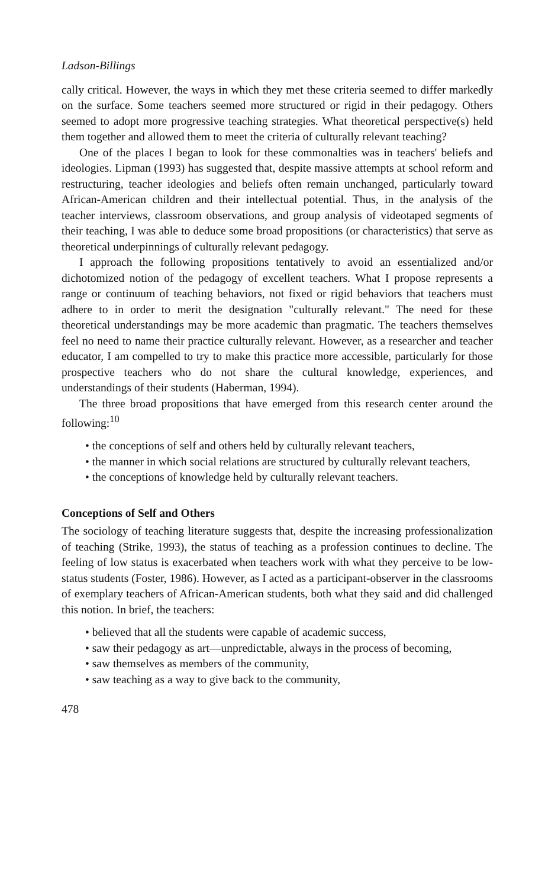Ladson-Billings
cally critical. However, the ways in which they met these criteria seemed to differ markedly on the surface. Some teachers seemed more structured or rigid in their pedagogy. Others seemed to adopt more progressive teaching strategies. What theoretical perspective(s) held them together and allowed them to meet the criteria of culturally relevant teaching?
One of the places I began to look for these commonalties was in teachers' beliefs and ideologies. Lipman (1993) has suggested that, despite massive attempts at school reform and restructuring, teacher ideologies and beliefs often remain unchanged, particularly toward African-American children and their intellectual potential. Thus, in the analysis of the teacher interviews, classroom observations, and group analysis of videotaped segments of their teaching, I was able to deduce some broad propositions (or characteristics) that serve as theoretical underpinnings of culturally relevant pedagogy.
I approach the following propositions tentatively to avoid an essentialized and/or dichotomized notion of the pedagogy of excellent teachers. What I propose represents a range or continuum of teaching behaviors, not fixed or rigid behaviors that teachers must adhere to in order to merit the designation "culturally relevant." The need for these theoretical understandings may be more academic than pragmatic. The teachers themselves feel no need to name their practice culturally relevant. However, as a researcher and teacher educator, I am compelled to try to make this practice more accessible, particularly for those prospective teachers who do not share the cultural knowledge, experiences, and understandings of their students (Haberman, 1994).
The three broad propositions that have emerged from this research center around the following:<sup>10</sup>
• the conceptions of self and others held by culturally relevant teachers,
• the manner in which social relations are structured by culturally relevant teachers,
• the conceptions of knowledge held by culturally relevant teachers.
Conceptions of Self and Others
The sociology of teaching literature suggests that, despite the increasing professionalization of teaching (Strike, 1993), the status of teaching as a profession continues to decline. The feeling of low status is exacerbated when teachers work with what they perceive to be low-status students (Foster, 1986). However, as I acted as a participant-observer in the classrooms of exemplary teachers of African-American students, both what they said and did challenged this notion. In brief, the teachers:
• believed that all the students were capable of academic success,
• saw their pedagogy as art—unpredictable, always in the process of becoming,
• saw themselves as members of the community,
• saw teaching as a way to give back to the community,
478